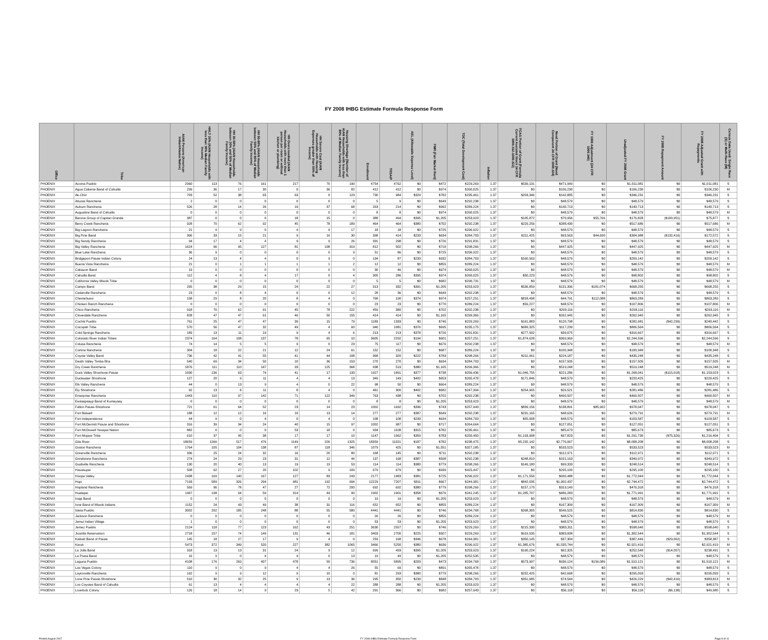FY 2008 IHBG Estimate Formula Response Form
| Office | Tribe | AIAN Persons (American Indian/Alaska Native) | HHLT 30% (AIAN Households with less than 30% Median Family Income) | HH 30-50% (AIAN Households between 30% and 50% of Median Family Income) | HH 50-80% (AIAN Households between 50% and 80% of Median Family Income) | HH Overcrowded (AIAN Households with more than 1 person per room or without kitchen or plumbing) | HH Severe Cost (AIAN Households with Housing Expenses greater than 50% of Income) | Housing Shortage (Number of AIAN Households with less than 80% of Median Family Income) | Enrollment | TRSAIP | AEL (Allowable Expense Level) | FMR (Fair Market Rent) | TDC (Total Development Cost) | Inflation | FCAS Portion of Grant (Formula Current Assisted Stock 24 CFR 1000.312-1000.322) | Need Portion of Grant (Need Component 24 CFR 1000.324) | FY 1996 Adjustment (24 CFR 1000.340) | Unadjusted FY 2008 Grant | FY 2008 Repayment Amount | FY 2008 Adjusted Grant with Repayments | Census Data Used: Single Race (S) or Multi-Race (M) |
| --- | --- | --- | --- | --- | --- | --- | --- | --- | --- | --- | --- | --- | --- | --- | --- | --- | --- | --- | --- | --- | --- |
| PHOENIX | Acoma Pueblo | 2960 | 113 | 76 | 161 | 217 | 70 | 190 | 4754 | 4762 | $0 | $472 | $229,269 | 1.37 | $539,131 | $471,949 | $0 | $1,011,081 | $0 | $1,011,081 | S |
| PHOENIX | Agua Caliente Band of Cahuilla | 299 | 36 | 17 | 30 | 0 | 36 | 82 | 412 | 412 | $0 | $974 | $260,025 | 1.37 | $0 | $106,230 | $0 | $106,230 | $0 | $106,230 | M |
| PHOENIX | Ak-Chin | 703 | 52 | 38 | 65 | 63 | 0 | 123 | 730 | 984 | $329 | $782 | $235,461 | 1.37 | $203,346 | $142,885 | $0 | $346,231 | $0 | $346,231 | S |
| PHOENIX | Alturas Rancheria | 2 | 0 | 0 | 0 | 0 | 0 | 0 | 5 | 9 | $0 | $649 | $292,238 | 1.37 | $0 | $48,579 | $0 | $48,579 | $0 | $48,579 | S |
| PHOENIX | Auburn Rancheria | 526 | 28 | 14 | 26 | 19 | 37 | 68 | 263 | 214 | $0 | $992 | $289,224 | 1.37 | $0 | $140,713 | $0 | $140,713 | $0 | $140,713 | S |
| PHOENIX | Augustine Band of Cahuilla | 0 | 0 | 0 | 0 | 0 | 0 | 0 | 8 | 8 | $0 | $974 | $260,025 | 1.37 | $0 | $48,579 | $0 | $48,579 | $0 | $48,579 | M |
| PHOENIX | Barona Group of Capitan Grande | 387 | 0 | 0 | 0 | 18 | 15 | 0 | 388 | 494 | $395 | $1,205 | $253,923 | 1.37 | $105,872 | $70,956 | $55,766 | $176,828 | ($100,951) | $75,877 | S |
| PHOENIX | Berry Creek Rancheria | 928 | 70 | 62 | 92 | 45 | 78 | 189 | 464 | 464 | $380 | $702 | $292,238 | 1.37 | $229,256 | $288,430 | $0 | $517,686 | $0 | $517,686 | M |
| PHOENIX | Big Lagoon Rancheria | 21 | 9 | 9 | 0 | 4 | 9 | 17 | 18 | 18 | $0 | $725 | $296,922 | 1.37 | $0 | $48,579 | $0 | $48,579 | $0 | $48,579 | S |
| PHOENIX | Big Pine Band | 306 | 33 | 15 | 21 | 9 | 16 | 30 | 398 | 414 | $233 | $634 | $284,703 | 1.37 | $211,425 | $93,563 | $44,600 | $304,988 | ($132,416) | $172,572 | S |
| PHOENIX | Big Sandy Rancheria | 94 | 17 | 4 | 4 | 9 | 9 | 26 | 331 | 298 | $0 | $726 | $291,831 | 1.37 | $0 | $48,579 | $0 | $48,579 | $0 | $48,579 | S |
| PHOENIX | Big Valley Rancheria | 1624 | 96 | 95 | 127 | 81 | 108 | 319 | 812 | 502 | $0 | $710 | $298,266 | 1.37 | $0 | $447,925 | $0 | $447,925 | $0 | $447,925 | M |
| PHOENIX | Blue Lake Rancheria | 36 | 9 | 0 | 0 | 0 | 0 | 9 | 51 | 86 | $0 | $725 | $296,922 | 1.37 | $0 | $48,579 | $0 | $48,579 | $0 | $48,579 | S |
| PHOENIX | Bridgeport Paiute Indian Colony | 24 | 13 | 4 | 4 | 0 | 9 | 0 | 134 | 87 | $233 | $932 | $284,703 | 1.37 | $160,563 | $48,579 | $0 | $209,142 | $0 | $209,142 | S |
| PHOENIX | Buena Vista Rancheria | 21 | 0 | 1 | 1 | 1 | 1 | 2 | 12 | 12 | $0 | $855 | $289,224 | 1.37 | $0 | $48,579 | $0 | $48,579 | $0 | $48,579 | M |
| PHOENIX | Cabazon Band | 19 | 0 | 0 | 0 | 0 | 0 | 0 | 30 | 46 | $0 | $974 | $260,025 | 1.37 | $0 | $48,579 | $0 | $48,579 | $0 | $48,579 | M |
| PHOENIX | Cahuilla Band | 112 | 4 | 8 | 4 | 17 | 0 | 4 | 305 | 286 | $395 | $974 | $260,025 | 1.37 | $50,223 | $48,579 | $0 | $98,802 | $0 | $98,802 | S |
| PHOENIX | California Valley Miwok Tribe | 0 | 0 | 0 | 0 | 0 | 0 | 0 | 5 | 5 | $0 | $682 | $290,731 | 1.37 | $0 | $48,579 | $0 | $48,579 | $0 | $48,579 | M |
| PHOENIX | Campo Band | 265 | 38 | 29 | 15 | 24 | 22 | 27 | 313 | 332 | $391 | $1,205 | $253,923 | 1.37 | $536,859 | $131,396 | $181,074 | $668,255 | $0 | $668,255 | S |
| PHOENIX | Cedarville Rancheria | 23 | 0 | 8 | 4 | 0 | 0 | 12 | 28 | 36 | $0 | $649 | $292,238 | 1.37 | $0 | $48,579 | $0 | $48,579 | $0 | $48,579 | S |
| PHOENIX | Chemehuevi | 158 | 29 | 8 | 20 | 8 | 4 | 0 | 768 | 190 | $374 | $974 | $257,251 | 1.37 | $818,498 | $44,791 | $112,088 | $863,289 | $0 | $863,289 | S |
| PHOENIX | Chicken Ranch Rancheria | 0 | 0 | 0 | 0 | 0 | 0 | 0 | 23 | 23 | $0 | $770 | $289,224 | 1.37 | $59,227 | $48,579 | $0 | $107,806 | $0 | $107,806 | M |
| PHOENIX | Chico Rancheria | 918 | 70 | 62 | 91 | 45 | 78 | 222 | 459 | 380 | $0 | $702 | $292,238 | 1.37 | $0 | $293,116 | $0 | $293,116 | $0 | $293,116 | M |
| PHOENIX | Cloverdale Rancheria | 828 | 47 | 47 | 61 | 46 | 50 | 155 | 414 | 414 | $0 | $1,165 | $299,366 | 1.37 | $0 | $262,945 | $0 | $262,945 | $0 | $262,945 | S |
| PHOENIX | Cochiti Pueblo | 761 | 25 | 47 | 47 | 39 | 15 | 79 | 1189 | 1333 | $0 | $746 | $229,269 | 1.37 | $161,883 | $120,798 | $0 | $282,681 | ($42,239) | $240,442 | S |
| PHOENIX | Cocopah Tribe | 570 | 56 | 47 | 32 | 49 | 4 | 60 | 940 | 1081 | $376 | $695 | $235,175 | 1.37 | $689,325 | $117,239 | $0 | $806,564 | $0 | $806,564 | S |
| PHOENIX | Cold Springs Rancheria | 189 | 13 | 11 | 19 | 9 | 4 | 6 | 213 | 213 | $378 | $726 | $291,831 | 1.37 | $277,592 | $39,075 | $0 | $316,667 | $0 | $316,667 | S |
| PHOENIX | Colorado River Indian Tribes | 2374 | 164 | 108 | 137 | 78 | 65 | 10 | 3605 | 2292 | $194 | $601 | $257,251 | 1.37 | $1,874,628 | $369,969 | $0 | $2,244,596 | $0 | $2,244,596 | S |
| PHOENIX | Colusa Rancheria | 74 | 14 | 5 | 5 | 9 | 0 | 23 | 75 | 117 | $0 | $676 | $292,238 | 1.37 | $0 | $48,579 | $0 | $48,579 | $0 | $48,579 | M |
| PHOENIX | Cortina Rancheria | 304 | 18 | 22 | 21 | 12 | 24 | 61 | 152 | 152 | $0 | $687 | $289,224 | 1.37 | $0 | $100,348 | $0 | $100,348 | $0 | $100,348 | S |
| PHOENIX | Coyote Valley Band | 736 | 42 | 41 | 55 | 41 | 44 | 108 | 368 | 320 | $222 | $783 | $298,266 | 1.37 | $211,061 | $224,187 | $0 | $435,248 | $0 | $435,248 | S |
| PHOENIX | Death Valley Timba-Sha | 540 | 69 | 34 | 50 | 10 | 36 | 153 | 270 | 270 | $0 | $634 | $284,703 | 1.37 | $0 | $157,505 | $0 | $157,505 | $0 | $157,505 | M |
| PHOENIX | Dry Creek Rancheria | 1876 | 111 | 110 | 147 | 93 | 125 | 368 | 938 | 519 | $380 | $1,165 | $299,366 | 1.37 | $0 | $519,248 | $0 | $519,248 | $0 | $519,248 | M |
| PHOENIX | Duck Valley Shoshone-Paiute | 1030 | 136 | 63 | 74 | 41 | 17 | 133 | 1927 | 1891 | $377 | $738 | $256,436 | 1.37 | $1,046,755 | $221,286 | $0 | $1,268,041 | ($115,018) | $1,153,023 | S |
| PHOENIX | Duckwater Shoshone | 127 | 20 | 9 | 11 | 4 | 4 | 13 | 349 | 149 | $402 | $653 | $265,478 | 1.37 | $171,846 | $48,579 | $0 | $220,425 | $0 | $220,425 | S |
| PHOENIX | Elk Valley Rancheria | 44 | 0 | 13 | 9 | 4 | 0 | 22 | 98 | 50 | $0 | $664 | $289,224 | 1.37 | $0 | $48,579 | $0 | $48,579 | $0 | $48,579 | S |
| PHOENIX | Ely Shoshone | 92 | 13 | 8 | 11 | 8 | 4 | 0 | 461 | 300 | $402 | $682 | $247,394 | 1.37 | $254,965 | $26,521 | $0 | $281,486 | $0 | $281,486 | S |
| PHOENIX | Enterprise Rancheria | 1443 | 110 | 97 | 142 | 71 | 122 | 349 | 763 | 438 | $0 | $702 | $292,238 | 1.37 | $0 | $460,507 | $0 | $460,507 | $0 | $460,507 | M |
| PHOENIX | Ewiiaapaayp Band of Kumeyaay | 0 | 0 | 0 | 0 | 0 | 0 | 0 | 8 | 8 | $0 | $1,205 | $253,923 | 1.37 | $0 | $48,579 | $0 | $48,579 | $0 | $48,579 | M |
| PHOENIX | Fallon Paiute-Shoshone | 721 | 61 | 64 | 52 | 23 | 14 | 23 | 1002 | 1692 | $336 | $743 | $257,943 | 1.37 | $839,156 | $138,891 | $85,902 | $978,047 | $0 | $978,047 | S |
| PHOENIX | Fort Bidwell | 188 | 12 | 12 | 16 | 10 | 13 | 14 | 277 | 277 | $387 | $649 | $292,238 | 1.37 | $231,165 | $48,626 | $0 | $279,791 | $0 | $279,791 | M |
| PHOENIX | Fort Independence | 44 | 9 | 0 | 4 | 0 | 4 | 0 | 108 | 108 | $233 | $634 | $284,703 | 1.37 | $55,008 | $48,579 | $0 | $103,587 | $0 | $103,587 | S |
| PHOENIX | Fort McDermitt Paiute and Shoshone | 316 | 39 | 34 | 24 | 40 | 15 | 97 | 1002 | 987 | $0 | $717 | $264,664 | 1.37 | $0 | $127,051 | $0 | $127,051 | $0 | $127,051 | S |
| PHOENIX | Fort McDowell Yavapai Nation | 882 | 0 | 0 | 0 | 53 | 18 | 0 | 934 | 1108 | $315 | $782 | $235,461 | 1.37 | $0 | $85,673 | $0 | $85,673 | $0 | $85,673 | S |
| PHOENIX | Fort Mojave Tribe | 610 | 37 | 45 | 38 | 17 | 17 | 10 | 1147 | 1062 | $359 | $783 | $250,450 | 1.37 | $1,193,908 | $97,823 | $0 | $1,291,730 | ($75,326) | $1,216,404 | S |
| PHOENIX | Gila River | 18659 | 1266 | 517 | 476 | 1149 | 226 | 1325 | 18359 | 11021 | $187 | $782 | $238,475 | 1.37 | $5,232,142 | $2,776,067 | $0 | $8,008,208 | $0 | $8,008,208 | S |
| PHOENIX | Graton Rancheria | 1764 | 105 | 104 | 138 | 87 | 118 | 346 | 1079 | 425 | $0 | $1,551 | $327,185 | 1.37 | $0 | $533,523 | $0 | $533,523 | $0 | $533,523 | M |
| PHOENIX | Greenville Rancheria | 336 | 25 | 24 | 32 | 16 | 20 | 80 | 168 | 145 | $0 | $711 | $292,238 | 1.37 | $0 | $112,971 | $0 | $112,971 | $0 | $112,971 | S |
| PHOENIX | Grindstone Rancheria | 274 | 24 | 29 | 23 | 31 | 12 | 44 | 137 | 168 | $387 | $598 | $292,238 | 1.37 | $248,810 | $101,163 | $0 | $349,972 | $0 | $349,972 | S |
| PHOENIX | Guidiville Rancheria | 130 | 20 | 40 | 13 | 19 | 19 | 53 | 114 | 114 | $380 | $779 | $298,266 | 1.37 | $149,180 | $99,333 | $0 | $248,514 | $0 | $248,514 | S |
| PHOENIX | Havasupai | 508 | 62 | 27 | 20 | 102 | 9 | 109 | 679 | 679 | $0 | $939 | $415,447 | 1.37 | $0 | $295,100 | $0 | $295,100 | $0 | $295,100 | S |
| PHOENIX | Hoopa Valley | 2438 | 169 | 140 | 167 | 127 | 83 | 243 | 2177 | 1983 | $381 | $725 | $296,922 | 1.37 | $1,171,556 | $600,488 | $0 | $1,772,044 | $0 | $1,772,044 | S |
| PHOENIX | Hopi | 7193 | 589 | 326 | 294 | 981 | 192 | 994 | 12229 | 7207 | $311 | $667 | $244,381 | 1.37 | $842,035 | $1,902,437 | $0 | $2,744,472 | $0 | $2,744,472 | S |
| PHOENIX | Hopland Rancheria | 569 | 96 | 78 | 47 | 27 | 72 | 200 | 692 | 692 | $380 | $779 | $298,266 | 1.37 | $157,170 | $319,149 | $0 | $476,318 | $0 | $476,318 | S |
| PHOENIX | Hualapai | 1467 | 198 | 64 | 59 | 314 | 44 | 90 | 1902 | 1901 | $358 | $676 | $241,245 | 1.37 | $1,285,707 | $486,283 | $0 | $1,771,991 | $0 | $1,771,991 | S |
| PHOENIX | Inaja Band | 0 | 0 | 0 | 0 | 0 | 0 | 0 | 19 | 19 | $0 | $1,205 | $253,923 | 1.37 | $0 | $48,579 | $0 | $48,579 | $0 | $48,579 | M |
| PHOENIX | Ione Band of Miwok Indians | 1152 | 24 | 43 | 49 | 38 | 31 | 116 | 652 | 652 | $0 | $855 | $289,224 | 1.37 | $0 | $167,309 | $0 | $167,309 | $0 | $167,309 | M |
| PHOENIX | Isleta Pueblo | 3002 | 202 | 185 | 248 | 88 | 55 | 580 | 4441 | 4441 | $0 | $746 | $234,768 | 1.37 | $268,305 | $546,525 | $0 | $814,830 | $0 | $814,830 | S |
| PHOENIX | Jackson Rancheria | 0 | 0 | 0 | 0 | 0 | 0 | 0 | 26 | 26 | $0 | $855 | $289,224 | 1.37 | $0 | $48,579 | $0 | $48,579 | $0 | $48,579 | M |
| PHOENIX | Jamul Indian Village | 1 | 0 | 0 | 0 | 0 | 0 | 0 | 53 | 53 | $0 | $1,205 | $253,923 | 1.37 | $0 | $48,579 | $0 | $48,579 | $0 | $48,579 | S |
| PHOENIX | Jemez Pueblo | 2124 | 118 | 77 | 123 | 162 | 43 | 251 | 3630 | 2557 | $0 | $746 | $229,269 | 1.37 | $215,330 | $383,311 | $0 | $598,640 | $0 | $598,640 | S |
| PHOENIX | Jicarilla Reservation | 2718 | 157 | 74 | 149 | 131 | 46 | 181 | 3403 | 2700 | $225 | $507 | $229,269 | 1.37 | $919,535 | $383,008 | $0 | $1,302,544 | $0 | $1,302,544 | S |
| PHOENIX | Kaibab Band of Paiute | 145 | 18 | 27 | 17 | 9 | 4 | 0 | 259 | 168 | $346 | $678 | $244,381 | 1.37 | $350,145 | $37,304 | $0 | $387,449 | ($29,062) | $358,387 | S |
| PHOENIX | Karuk | 5473 | 372 | 349 | 520 | 227 | 382 | 1065 | 3466 | 5250 | $380 | $636 | $296,922 | 1.37 | $1,385,676 | $1,535,744 | $0 | $2,921,419 | $0 | $2,921,419 | M |
| PHOENIX | La Jolla Band | 318 | 13 | 13 | 31 | 24 | 9 | 12 | 699 | 493 | $395 | $1,205 | $253,923 | 1.37 | $190,224 | $62,325 | $0 | $252,548 | ($14,057) | $238,491 | S |
| PHOENIX | La Posta Band | 16 | 9 | 0 | 4 | 4 | 0 | 13 | 19 | 49 | $0 | $1,205 | $252,535 | 1.37 | $0 | $48,579 | $0 | $48,579 | $0 | $48,579 | S |
| PHOENIX | Laguna Pueblo | 4108 | 176 | 269 | 407 | 478 | 50 | 736 | 8051 | 5895 | $203 | $473 | $234,768 | 1.37 | $573,997 | $936,124 | $156,086 | $1,510,121 | $0 | $1,510,121 | M |
| PHOENIX | Las Vegas Colony | 110 | 9 | 0 | 9 | 4 | 4 | 26 | 55 | 69 | $0 | $891 | $265,478 | 1.37 | $0 | $48,579 | $0 | $48,579 | $0 | $48,579 | S |
| PHOENIX | Laytonville Rancheria | 162 | 9 | 9 | 12 | 9 | 10 | 0 | 81 | 293 | $380 | $779 | $298,266 | 1.37 | $252,425 | $42,668 | $0 | $295,093 | $0 | $295,093 | S |
| PHOENIX | Lone Pine Paiute-Shoshone | 510 | 30 | 32 | 25 | 9 | 13 | 36 | 295 | 350 | $233 | $848 | $284,703 | 1.37 | $351,685 | $74,544 | $0 | $426,229 | ($42,416) | $383,813 | M |
| PHOENIX | Los Coyotes Band of Cahuilla | 61 | 13 | 4 | 4 | 4 | 4 | 22 | 288 | 288 | $0 | $1,205 | $253,923 | 1.37 | $0 | $48,579 | $0 | $48,579 | $0 | $48,579 | S |
| PHOENIX | Lovelock Colony | 126 | 18 | 14 | 9 | 23 | 5 | 42 | 291 | 366 | $0 | $682 | $257,943 | 1.37 | $0 | $56,118 | $0 | $56,118 | ($6,138) | $49,980 | S |
Printed August 2007 FY 2008 IHBG Estimate Formula Response Form Page 8 of 11